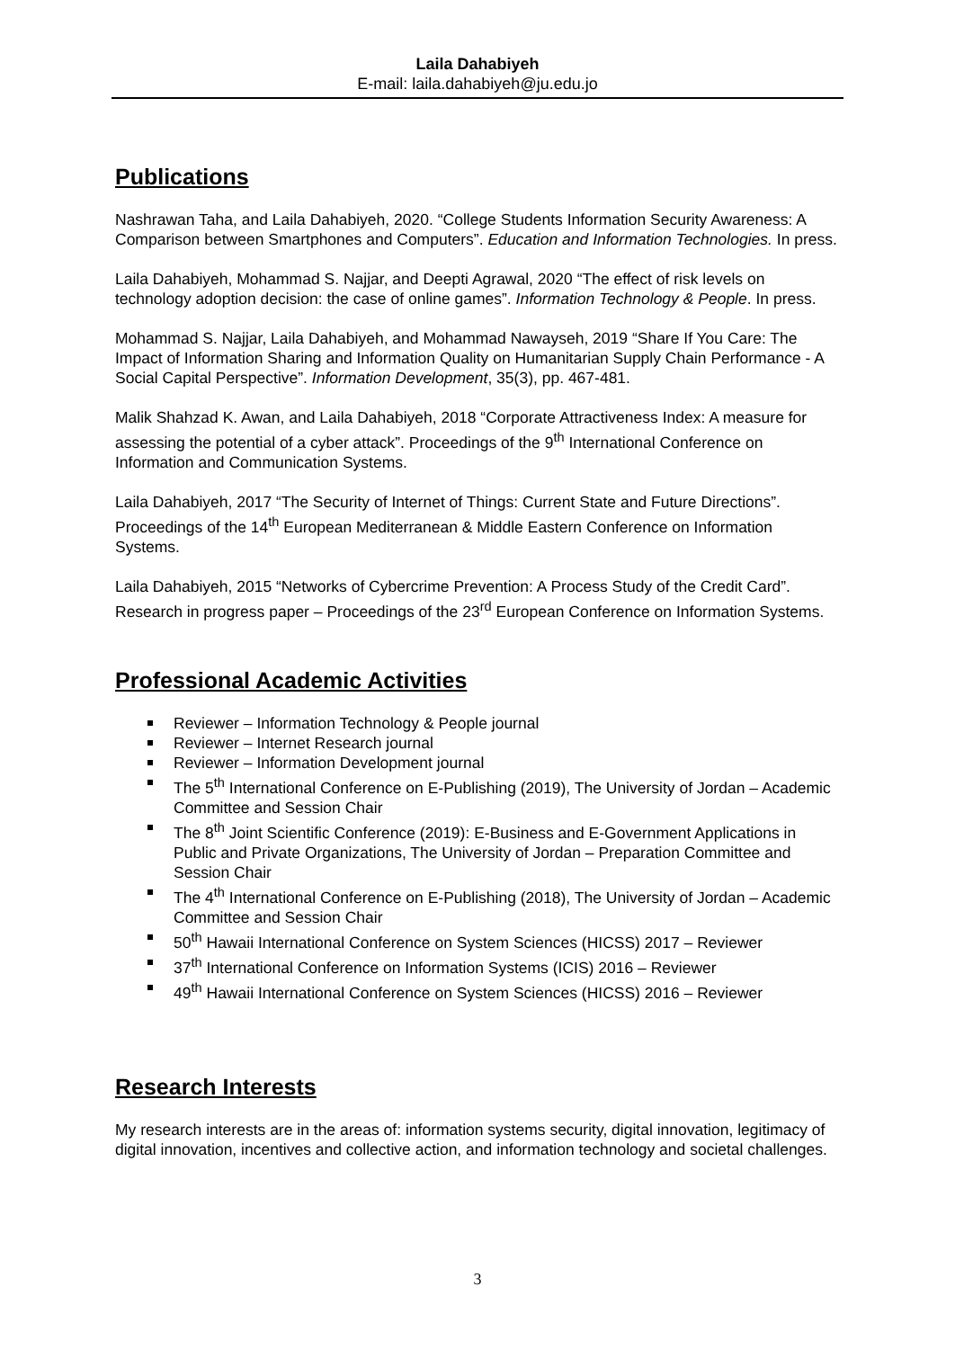Laila Dahabiyeh
E-mail: laila.dahabiyeh@ju.edu.jo
Publications
Nashrawan Taha, and Laila Dahabiyeh, 2020. “College Students Information Security Awareness: A Comparison between Smartphones and Computers”. Education and Information Technologies. In press.
Laila Dahabiyeh, Mohammad S. Najjar, and Deepti Agrawal, 2020 “The effect of risk levels on technology adoption decision: the case of online games”. Information Technology & People. In press.
Mohammad S. Najjar, Laila Dahabiyeh, and Mohammad Nawayseh, 2019 “Share If You Care: The Impact of Information Sharing and Information Quality on Humanitarian Supply Chain Performance - A Social Capital Perspective”. Information Development, 35(3), pp. 467-481.
Malik Shahzad K. Awan, and Laila Dahabiyeh, 2018 “Corporate Attractiveness Index: A measure for assessing the potential of a cyber attack”. Proceedings of the 9<sup>th</sup> International Conference on Information and Communication Systems.
Laila Dahabiyeh, 2017 “The Security of Internet of Things: Current State and Future Directions”. Proceedings of the 14<sup>th</sup> European Mediterranean & Middle Eastern Conference on Information Systems.
Laila Dahabiyeh, 2015 “Networks of Cybercrime Prevention: A Process Study of the Credit Card”. Research in progress paper – Proceedings of the 23<sup>rd</sup> European Conference on Information Systems.
Professional Academic Activities
Reviewer – Information Technology & People journal
Reviewer – Internet Research journal
Reviewer – Information Development journal
The 5<sup>th</sup> International Conference on E-Publishing (2019), The University of Jordan – Academic Committee and Session Chair
The 8<sup>th</sup> Joint Scientific Conference (2019): E-Business and E-Government Applications in Public and Private Organizations, The University of Jordan – Preparation Committee and Session Chair
The 4<sup>th</sup> International Conference on E-Publishing (2018), The University of Jordan – Academic Committee and Session Chair
50<sup>th</sup> Hawaii International Conference on System Sciences (HICSS) 2017 – Reviewer
37<sup>th</sup> International Conference on Information Systems (ICIS) 2016 – Reviewer
49<sup>th</sup> Hawaii International Conference on System Sciences (HICSS) 2016 – Reviewer
Research Interests
My research interests are in the areas of: information systems security, digital innovation, legitimacy of digital innovation, incentives and collective action, and information technology and societal challenges.
3